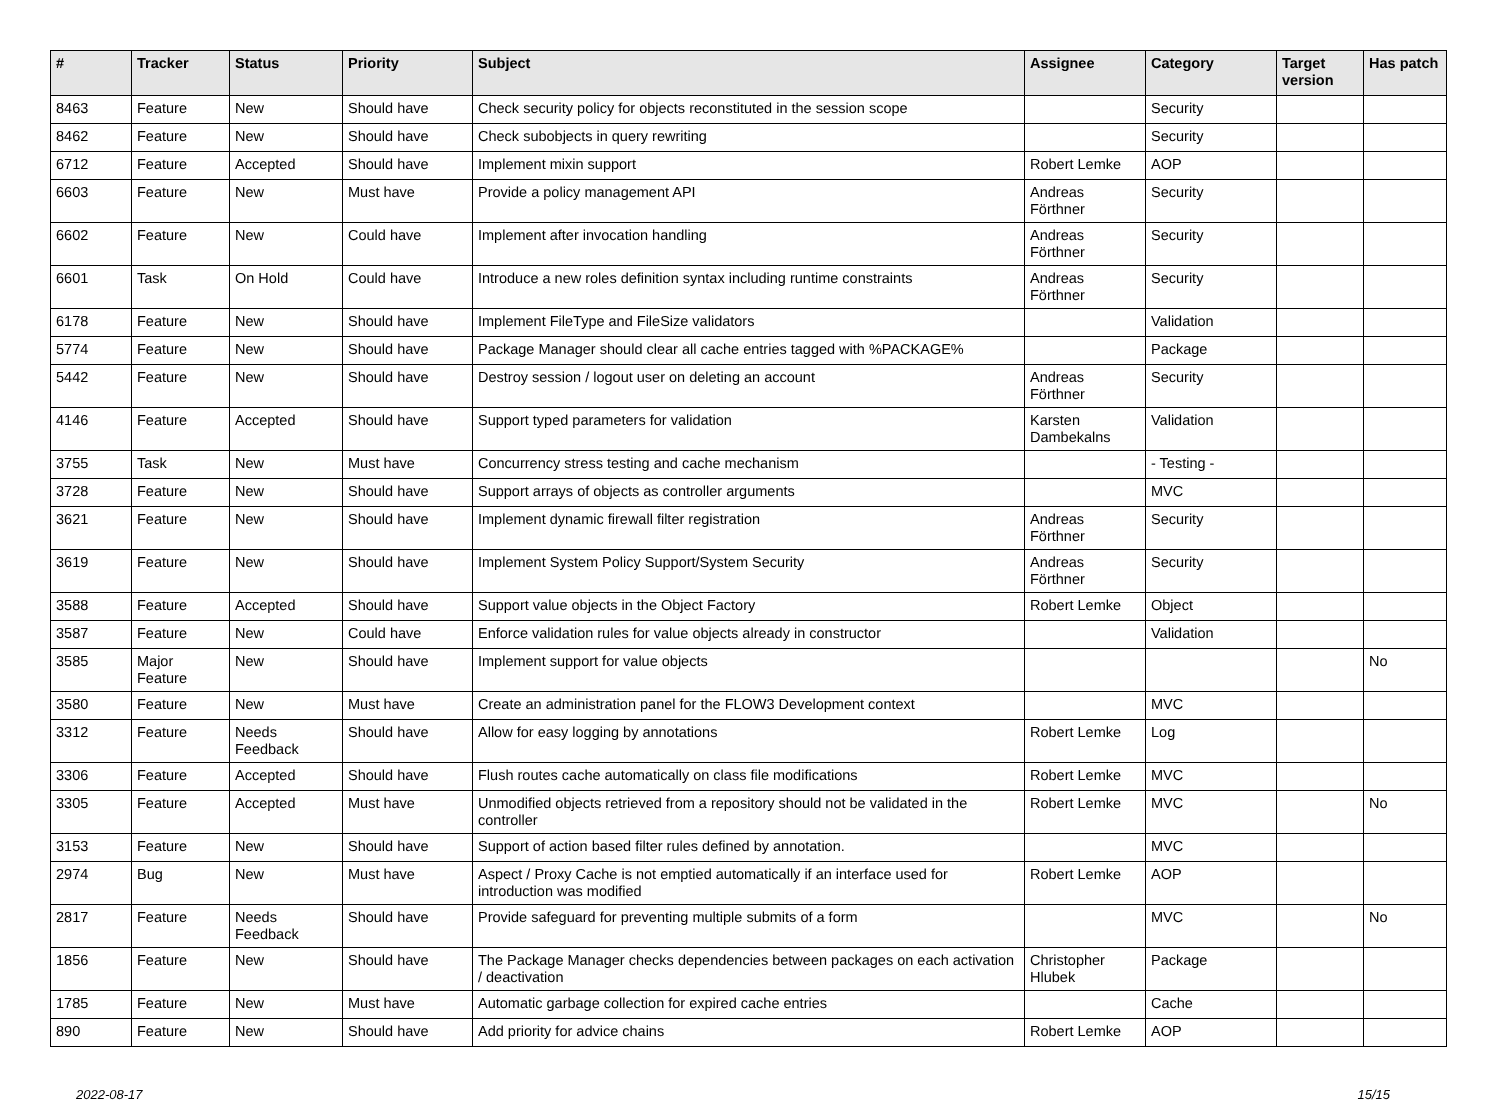| # | Tracker | Status | Priority | Subject | Assignee | Category | Target version | Has patch |
| --- | --- | --- | --- | --- | --- | --- | --- | --- |
| 8463 | Feature | New | Should have | Check security policy for objects reconstituted in the session scope | | Security | | |
| 8462 | Feature | New | Should have | Check subobjects in query rewriting | | Security | | |
| 6712 | Feature | Accepted | Should have | Implement mixin support | Robert Lemke | AOP | | |
| 6603 | Feature | New | Must have | Provide a policy management API | Andreas Förthner | Security | | |
| 6602 | Feature | New | Could have | Implement after invocation handling | Andreas Förthner | Security | | |
| 6601 | Task | On Hold | Could have | Introduce a new roles definition syntax including runtime constraints | Andreas Förthner | Security | | |
| 6178 | Feature | New | Should have | Implement FileType and FileSize validators | | Validation | | |
| 5774 | Feature | New | Should have | Package Manager should clear all cache entries tagged with %PACKAGE% | | Package | | |
| 5442 | Feature | New | Should have | Destroy session / logout user on deleting an account | Andreas Förthner | Security | | |
| 4146 | Feature | Accepted | Should have | Support typed parameters for validation | Karsten Dambekalns | Validation | | |
| 3755 | Task | New | Must have | Concurrency stress testing and cache mechanism | | - Testing - | | |
| 3728 | Feature | New | Should have | Support arrays of objects as controller arguments | | MVC | | |
| 3621 | Feature | New | Should have | Implement dynamic firewall filter registration | Andreas Förthner | Security | | |
| 3619 | Feature | New | Should have | Implement System Policy Support/System Security | Andreas Förthner | Security | | |
| 3588 | Feature | Accepted | Should have | Support value objects in the Object Factory | Robert Lemke | Object | | |
| 3587 | Feature | New | Could have | Enforce validation rules for value objects already in constructor | | Validation | | |
| 3585 | Major Feature | New | Should have | Implement support for value objects | | | | No |
| 3580 | Feature | New | Must have | Create an administration panel for the FLOW3 Development context | | MVC | | |
| 3312 | Feature | Needs Feedback | Should have | Allow for easy logging by annotations | Robert Lemke | Log | | |
| 3306 | Feature | Accepted | Should have | Flush routes cache automatically on class file modifications | Robert Lemke | MVC | | |
| 3305 | Feature | Accepted | Must have | Unmodified objects retrieved from a repository should not be validated in the controller | Robert Lemke | MVC | | No |
| 3153 | Feature | New | Should have | Support of action based filter rules defined by annotation. | | MVC | | |
| 2974 | Bug | New | Must have | Aspect / Proxy Cache is not emptied automatically if an interface used for introduction was modified | Robert Lemke | AOP | | |
| 2817 | Feature | Needs Feedback | Should have | Provide safeguard for preventing multiple submits of a form | | MVC | | No |
| 1856 | Feature | New | Should have | The Package Manager checks dependencies between packages on each activation / deactivation | Christopher Hlubek | Package | | |
| 1785 | Feature | New | Must have | Automatic garbage collection for expired cache entries | | Cache | | |
| 890 | Feature | New | Should have | Add priority for advice chains | Robert Lemke | AOP | | |
2022-08-17 15/15